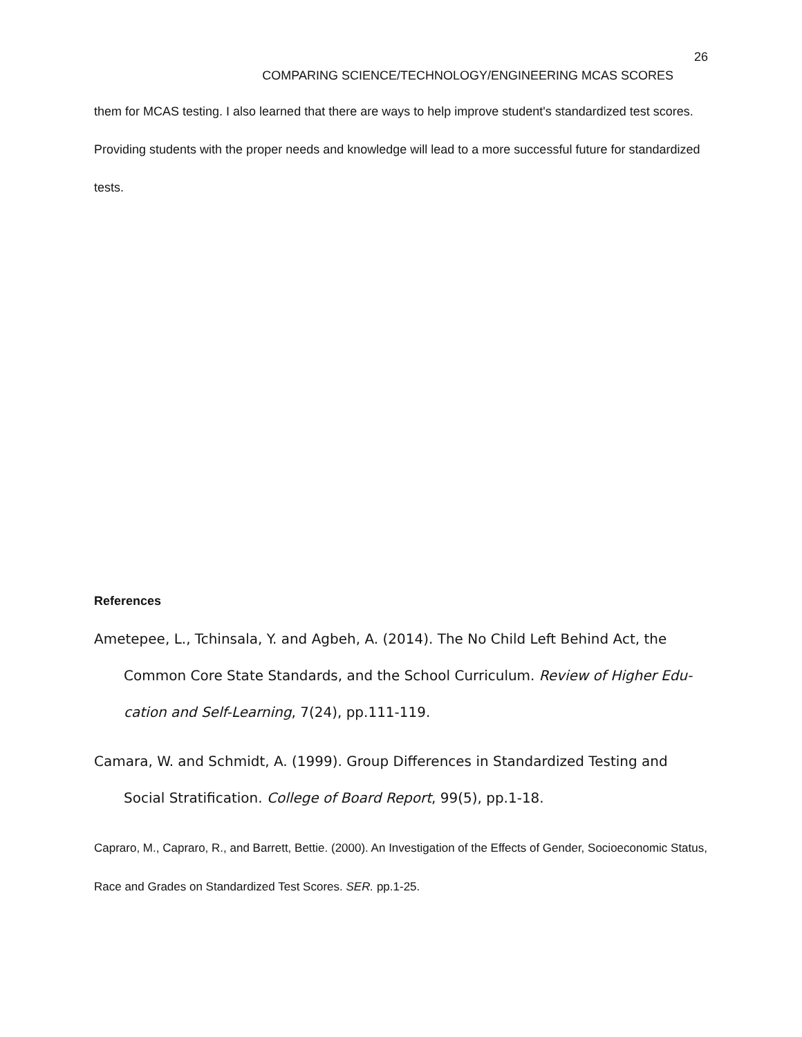26
COMPARING SCIENCE/TECHNOLOGY/ENGINEERING MCAS SCORES
them for MCAS testing. I also learned that there are ways to help improve student's standardized test scores. Providing students with the proper needs and knowledge will lead to a more success­ful future for standardized tests.
References
Ametepee, L., Tchinsala, Y. and Agbeh, A. (2014). The No Child Left Behind Act, the Common Core State Standards, and the School Curriculum. Review of Higher Edu­cation and Self-Learning, 7(24), pp.111-119.
Camara, W. and Schmidt, A. (1999). Group Differences in Standardized Testing and Social Stratification. College of Board Report, 99(5), pp.1-18.
Capraro, M., Capraro, R., and Barrett, Bettie. (2000). An Investigation of the Effects of Gender, Socioeconomic Status, Race and Grades on Standardized Test Scores. SER. pp.1-25.